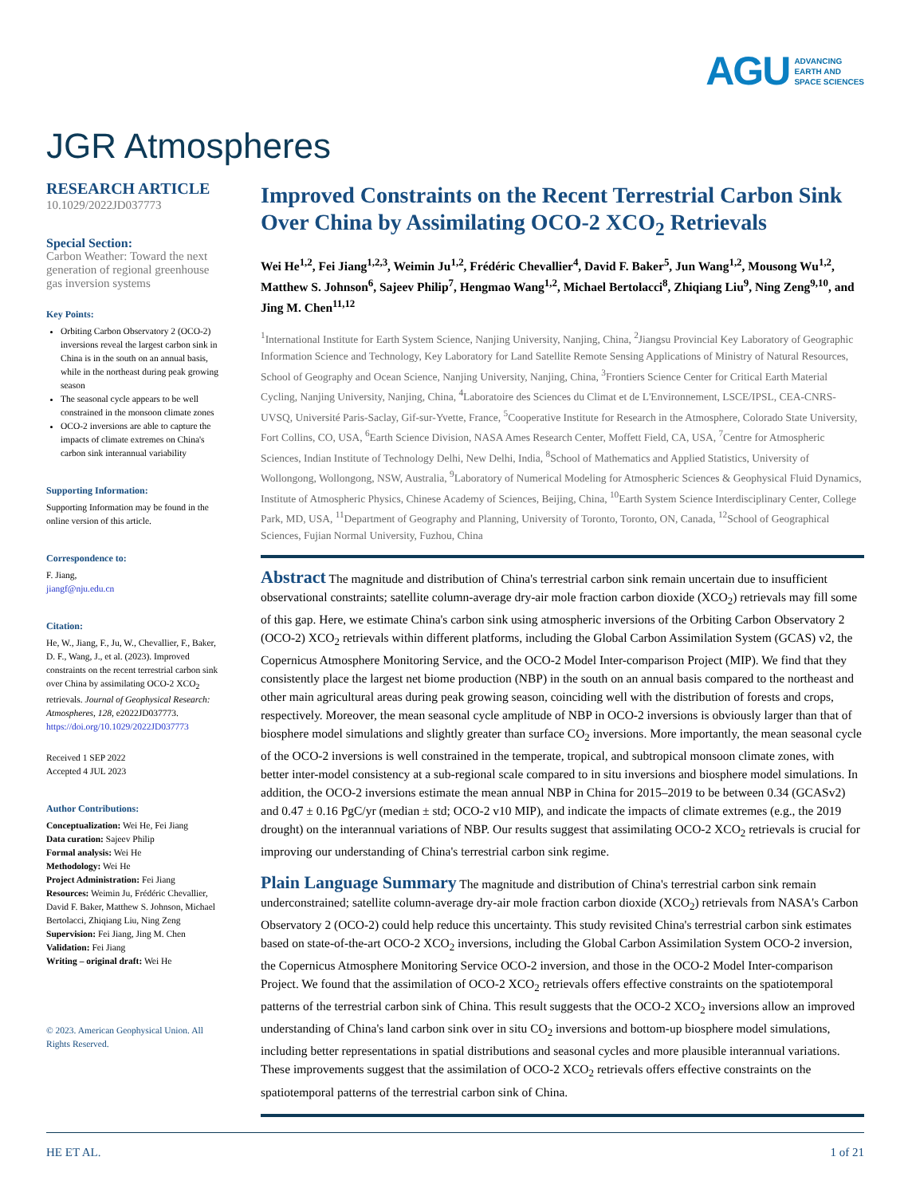AGU ADVANCING
EARTH AND
SPACE SCIENCES
JGR Atmospheres
RESEARCH ARTICLE
10.1029/2022JD037773
Special Section:
Carbon Weather: Toward the next generation of regional greenhouse gas inversion systems
Key Points:
Orbiting Carbon Observatory 2 (OCO-2) inversions reveal the largest carbon sink in China is in the south on an annual basis, while in the northeast during peak growing season
The seasonal cycle appears to be well constrained in the monsoon climate zones
OCO-2 inversions are able to capture the impacts of climate extremes on China's carbon sink interannual variability
Supporting Information:
Supporting Information may be found in the online version of this article.
Correspondence to:
F. Jiang,
jiangf@nju.edu.cn
Citation:
He, W., Jiang, F., Ju, W., Chevallier, F., Baker, D. F., Wang, J., et al. (2023). Improved constraints on the recent terrestrial carbon sink over China by assimilating OCO-2 XCO<sub>2</sub> retrievals. Journal of Geophysical Research: Atmospheres, 128, e2022JD037773. https://doi.org/10.1029/2022JD037773
Received 1 SEP 2022
Accepted 4 JUL 2023
Author Contributions:
Conceptualization: Wei He, Fei Jiang
Data curation: Sajeev Philip
Formal analysis: Wei He
Methodology: Wei He
Project Administration: Fei Jiang
Resources: Weimin Ju, Frédéric Chevallier, David F. Baker, Matthew S. Johnson, Michael Bertolacci, Zhiqiang Liu, Ning Zeng
Supervision: Fei Jiang, Jing M. Chen
Validation: Fei Jiang
Writing – original draft: Wei He
© 2023. American Geophysical Union. All Rights Reserved.
Improved Constraints on the Recent Terrestrial Carbon Sink Over China by Assimilating OCO-2 XCO<sub>2</sub> Retrievals
Wei He<sup>1,2</sup>, Fei Jiang<sup>1,2,3</sup>, Weimin Ju<sup>1,2</sup>, Frédéric Chevallier<sup>4</sup>, David F. Baker<sup>5</sup>, Jun Wang<sup>1,2</sup>, Mousong Wu<sup>1,2</sup>, Matthew S. Johnson<sup>6</sup>, Sajeev Philip<sup>7</sup>, Hengmao Wang<sup>1,2</sup>, Michael Bertolacci<sup>8</sup>, Zhiqiang Liu<sup>9</sup>, Ning Zeng<sup>9,10</sup>, and Jing M. Chen<sup>11,12</sup>
<sup>1</sup> International Institute for Earth System Science, Nanjing University, Nanjing, China, <sup>2</sup>Jiangsu Provincial Key Laboratory of Geographic Information Science and Technology, Key Laboratory for Land Satellite Remote Sensing Applications of Ministry of Natural Resources, School of Geography and Ocean Science, Nanjing University, Nanjing, China, <sup>3</sup>Frontiers Science Center for Critical Earth Material Cycling, Nanjing University, Nanjing, China, <sup>4</sup>Laboratoire des Sciences du Climat et de L'Environnement, LSCE/IPSL, CEA-CNRS-UVSQ, Université Paris-Saclay, Gif-sur-Yvette, France, <sup>5</sup>Cooperative Institute for Research in the Atmosphere, Colorado State University, Fort Collins, CO, USA, <sup>6</sup>Earth Science Division, NASA Ames Research Center, Moffett Field, CA, USA, <sup>7</sup>Centre for Atmospheric Sciences, Indian Institute of Technology Delhi, New Delhi, India, <sup>8</sup>School of Mathematics and Applied Statistics, University of Wollongong, Wollongong, NSW, Australia, <sup>9</sup>Laboratory of Numerical Modeling for Atmospheric Sciences & Geophysical Fluid Dynamics, Institute of Atmospheric Physics, Chinese Academy of Sciences, Beijing, China, <sup>10</sup>Earth System Science Interdisciplinary Center, College Park, MD, USA, <sup>11</sup>Department of Geography and Planning, University of Toronto, Toronto, ON, Canada, <sup>12</sup>School of Geographical Sciences, Fujian Normal University, Fuzhou, China
Abstract The magnitude and distribution of China's terrestrial carbon sink remain uncertain due to insufficient observational constraints; satellite column-average dry-air mole fraction carbon dioxide (XCO<sub>2</sub>) retrievals may fill some of this gap. Here, we estimate China's carbon sink using atmospheric inversions of the Orbiting Carbon Observatory 2 (OCO-2) XCO<sub>2</sub> retrievals within different platforms, including the Global Carbon Assimilation System (GCAS) v2, the Copernicus Atmosphere Monitoring Service, and the OCO-2 Model Inter-comparison Project (MIP). We find that they consistently place the largest net biome production (NBP) in the south on an annual basis compared to the northeast and other main agricultural areas during peak growing season, coinciding well with the distribution of forests and crops, respectively. Moreover, the mean seasonal cycle amplitude of NBP in OCO-2 inversions is obviously larger than that of biosphere model simulations and slightly greater than surface CO<sub>2</sub> inversions. More importantly, the mean seasonal cycle of the OCO-2 inversions is well constrained in the temperate, tropical, and subtropical monsoon climate zones, with better inter-model consistency at a sub-regional scale compared to in situ inversions and biosphere model simulations. In addition, the OCO-2 inversions estimate the mean annual NBP in China for 2015–2019 to be between 0.34 (GCASv2) and 0.47 ± 0.16 PgC/yr (median ± std; OCO-2 v10 MIP), and indicate the impacts of climate extremes (e.g., the 2019 drought) on the interannual variations of NBP. Our results suggest that assimilating OCO-2 XCO<sub>2</sub> retrievals is crucial for improving our understanding of China's terrestrial carbon sink regime.
Plain Language Summary The magnitude and distribution of China's terrestrial carbon sink remain underconstrained; satellite column-average dry-air mole fraction carbon dioxide (XCO<sub>2</sub>) retrievals from NASA's Carbon Observatory 2 (OCO-2) could help reduce this uncertainty. This study revisited China's terrestrial carbon sink estimates based on state-of-the-art OCO-2 XCO<sub>2</sub> inversions, including the Global Carbon Assimilation System OCO-2 inversion, the Copernicus Atmosphere Monitoring Service OCO-2 inversion, and those in the OCO-2 Model Inter-comparison Project. We found that the assimilation of OCO-2 XCO<sub>2</sub> retrievals offers effective constraints on the spatiotemporal patterns of the terrestrial carbon sink of China. This result suggests that the OCO-2 XCO<sub>2</sub> inversions allow an improved understanding of China's land carbon sink over in situ CO<sub>2</sub> inversions and bottom-up biosphere model simulations, including better representations in spatial distributions and seasonal cycles and more plausible interannual variations. These improvements suggest that the assimilation of OCO-2 XCO<sub>2</sub> retrievals offers effective constraints on the spatiotemporal patterns of the terrestrial carbon sink of China.
HE ET AL. 1 of 21